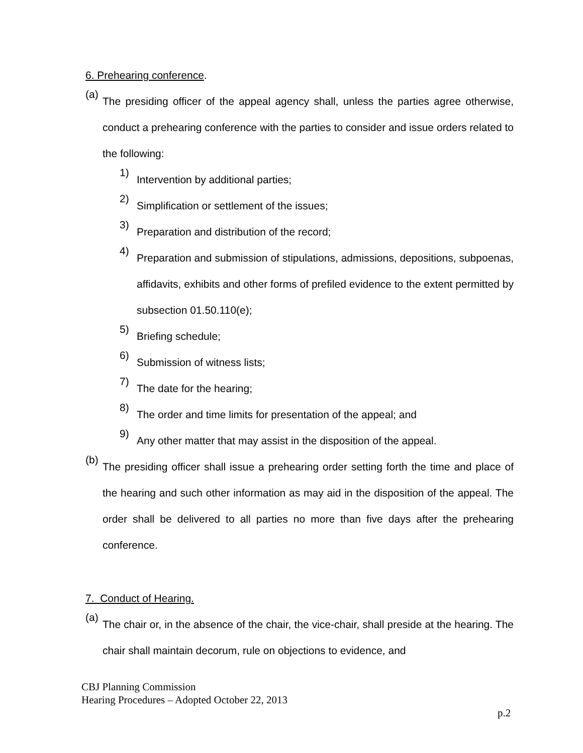6. Prehearing conference.
(a) The presiding officer of the appeal agency shall, unless the parties agree otherwise, conduct a prehearing conference with the parties to consider and issue orders related to the following:
1) Intervention by additional parties;
2) Simplification or settlement of the issues;
3) Preparation and distribution of the record;
4) Preparation and submission of stipulations, admissions, depositions, subpoenas, affidavits, exhibits and other forms of prefiled evidence to the extent permitted by subsection 01.50.110(e);
5) Briefing schedule;
6) Submission of witness lists;
7) The date for the hearing;
8) The order and time limits for presentation of the appeal; and
9) Any other matter that may assist in the disposition of the appeal.
(b) The presiding officer shall issue a prehearing order setting forth the time and place of the hearing and such other information as may aid in the disposition of the appeal. The order shall be delivered to all parties no more than five days after the prehearing conference.
7. Conduct of Hearing.
(a) The chair or, in the absence of the chair, the vice-chair, shall preside at the hearing. The chair shall maintain decorum, rule on objections to evidence, and
CBJ Planning Commission
Hearing Procedures – Adopted October 22, 2013
p.2